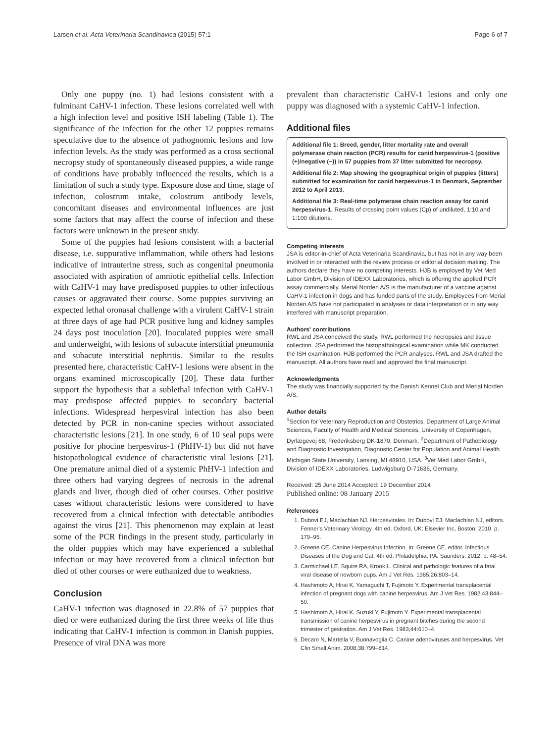Larsen et al. Acta Veterinaria Scandinavica (2015) 57:1 Page 6 of 7
Only one puppy (no. 1) had lesions consistent with a fulminant CaHV-1 infection. These lesions correlated well with a high infection level and positive ISH labeling (Table 1). The significance of the infection for the other 12 puppies remains speculative due to the absence of pathognomic lesions and low infection levels. As the study was performed as a cross sectional necropsy study of spontaneously diseased puppies, a wide range of conditions have probably influenced the results, which is a limitation of such a study type. Exposure dose and time, stage of infection, colostrum intake, colostrum antibody levels, concomitant diseases and environmental influences are just some factors that may affect the course of infection and these factors were unknown in the present study.
Some of the puppies had lesions consistent with a bacterial disease, i.e. suppurative inflammation, while others had lesions indicative of intrauterine stress, such as congenital pneumonia associated with aspiration of amniotic epithelial cells. Infection with CaHV-1 may have predisposed puppies to other infectious causes or aggravated their course. Some puppies surviving an expected lethal oronasal challenge with a virulent CaHV-1 strain at three days of age had PCR positive lung and kidney samples 24 days post inoculation [20]. Inoculated puppies were small and underweight, with lesions of subacute interstitial pneumonia and subacute interstitial nephritis. Similar to the results presented here, characteristic CaHV-1 lesions were absent in the organs examined microscopically [20]. These data further support the hypothesis that a sublethal infection with CaHV-1 may predispose affected puppies to secondary bacterial infections. Widespread herpesviral infection has also been detected by PCR in non-canine species without associated characteristic lesions [21]. In one study, 6 of 10 seal pups were positive for phocine herpesvirus-1 (PhHV-1) but did not have histopathological evidence of characteristic viral lesions [21]. One premature animal died of a systemic PhHV-1 infection and three others had varying degrees of necrosis in the adrenal glands and liver, though died of other courses. Other positive cases without characteristic lesions were considered to have recovered from a clinical infection with detectable antibodies against the virus [21]. This phenomenon may explain at least some of the PCR findings in the present study, particularly in the older puppies which may have experienced a sublethal infection or may have recovered from a clinical infection but died of other courses or were euthanized due to weakness.
Conclusion
CaHV-1 infection was diagnosed in 22.8% of 57 puppies that died or were euthanized during the first three weeks of life thus indicating that CaHV-1 infection is common in Danish puppies. Presence of viral DNA was more
prevalent than characteristic CaHV-1 lesions and only one puppy was diagnosed with a systemic CaHV-1 infection.
Additional files
Additional file 1: Breed, gender, litter mortality rate and overall polymerase chain reaction (PCR) results for canid herpesvirus-1 (positive (+)/negative (−)) in 57 puppies from 37 litter submitted for necropsy.
Additional file 2: Map showing the geographical origin of puppies (litters) submitted for examination for canid herpesvirus-1 in Denmark, September 2012 to April 2013.
Additional file 3: Real-time polymerase chain reaction assay for canid herpesvirus-1. Results of crossing point values (Cp) of undiluted, 1:10 and 1:100 dilutions.
Competing interests
JSA is editor-in-chief of Acta Veterinaria Scandinavia, but has not in any way been involved in or interacted with the review process or editorial decision making. The authors declare they have no competing interests. HJB is employed by Vet Med Labor GmbH, Division of IDEXX Laboratories, which is offering the applied PCR assay commercially. Merial Norden A/S is the manufacturer of a vaccine against CaHV-1 infection in dogs and has funded parts of the study. Employees from Merial Norden A/S have not participated in analyses or data interpretation or in any way interfered with manuscript preparation.
Authors' contributions
RWL and JSA conceived the study. RWL performed the necropsies and tissue collection. JSA performed the histopathological examination while MK conducted the ISH examination. HJB performed the PCR analyses. RWL and JSA drafted the manuscript. All authors have read and approved the final manuscript.
Acknowledgments
The study was financially supported by the Danish Kennel Club and Merial Norden A/S.
Author details
<sup>1</sup> Section for Veterinary Reproduction and Obstetrics, Department of Large Animal Sciences, Faculty of Health and Medical Sciences, University of Copenhagen, Dyrlægevej 68, Frederiksberg DK-1870, Denmark. <sup>2</sup>Department of Pathobiology and Diagnostic Investigation, Diagnostic Center for Population and Animal Health Michigan State University, Lansing, MI 48910, USA. <sup>3</sup>Vet Med Labor GmbH, Division of IDEXX Laboratories, Ludwigsburg D-71636, Germany.
Received: 25 June 2014 Accepted: 19 December 2014
Published online: 08 January 2015
References
1. Dubovi EJ, Maclachlan NJ. Herpesvirales. In: Dubovi EJ, Maclachlan NJ, editors. Fenner's Veterinary Virology. 4th ed. Oxford, UK: Elsevier Inc, Boston; 2010. p. 179–95.
2. Greene CE. Canine Herpesvirus Infection. In: Greene CE, editor. Infectious Diseases of the Dog and Cat. 4th ed. Philadelphia, PA: Saunders; 2012. p. 48–54.
3. Carmichael LE, Squire RA, Krook L. Clinical and pathologic features of a fatal viral disease of newborn pups. Am J Vet Res. 1965;26:803–14.
4. Hashimoto A, Hirai K, Yamaguchi T, Fujimoto Y. Experimental transplacental infection of pregnant dogs with canine herpesvirus. Am J Vet Res. 1982;43:844–50.
5. Hashimoto A, Hirai K, Suzuki Y, Fujimoto Y. Experimental transplacental transmission of canine herpesvirus in pregnant bitches during the second trimester of gestration. Am J Vet Res. 1983;44:610–4.
6. Decaro N, Martella V, Buonavoglia C. Canine adenoviruses and herpesvirus. Vet Clin Small Anim. 2008;38:799–814.